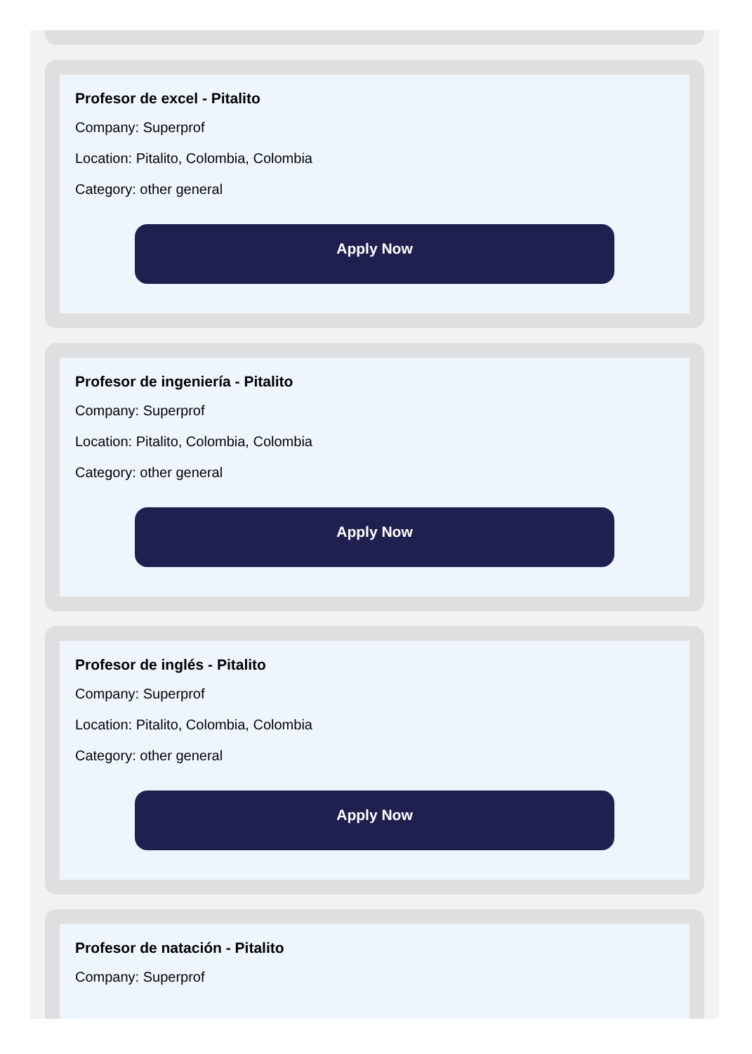Profesor de excel - Pitalito
Company: Superprof
Location: Pitalito, Colombia, Colombia
Category: other general
Apply Now
Profesor de ingeniería - Pitalito
Company: Superprof
Location: Pitalito, Colombia, Colombia
Category: other general
Apply Now
Profesor de inglés - Pitalito
Company: Superprof
Location: Pitalito, Colombia, Colombia
Category: other general
Apply Now
Profesor de natación - Pitalito
Company: Superprof